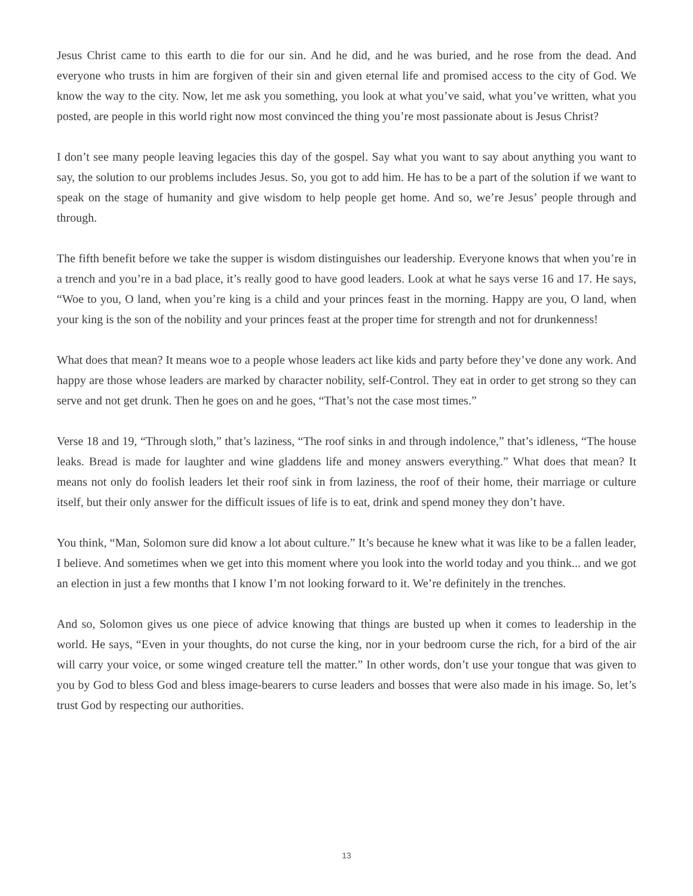Jesus Christ came to this earth to die for our sin. And he did, and he was buried, and he rose from the dead. And everyone who trusts in him are forgiven of their sin and given eternal life and promised access to the city of God. We know the way to the city. Now, let me ask you something, you look at what you’ve said, what you’ve written, what you posted, are people in this world right now most convinced the thing you’re most passionate about is Jesus Christ?
I don’t see many people leaving legacies this day of the gospel. Say what you want to say about anything you want to say, the solution to our problems includes Jesus. So, you got to add him. He has to be a part of the solution if we want to speak on the stage of humanity and give wisdom to help people get home. And so, we’re Jesus’ people through and through.
The fifth benefit before we take the supper is wisdom distinguishes our leadership. Everyone knows that when you’re in a trench and you’re in a bad place, it’s really good to have good leaders. Look at what he says verse 16 and 17. He says, “Woe to you, O land, when you’re king is a child and your princes feast in the morning. Happy are you, O land, when your king is the son of the nobility and your princes feast at the proper time for strength and not for drunkenness!
What does that mean? It means woe to a people whose leaders act like kids and party before they’ve done any work. And happy are those whose leaders are marked by character nobility, self-Control. They eat in order to get strong so they can serve and not get drunk. Then he goes on and he goes, “That’s not the case most times.”
Verse 18 and 19, “Through sloth,” that’s laziness, “The roof sinks in and through indolence,” that’s idleness, “The house leaks. Bread is made for laughter and wine gladdens life and money answers everything.” What does that mean? It means not only do foolish leaders let their roof sink in from laziness, the roof of their home, their marriage or culture itself, but their only answer for the difficult issues of life is to eat, drink and spend money they don’t have.
You think, “Man, Solomon sure did know a lot about culture.” It’s because he knew what it was like to be a fallen leader, I believe. And sometimes when we get into this moment where you look into the world today and you think... and we got an election in just a few months that I know I’m not looking forward to it. We’re definitely in the trenches.
And so, Solomon gives us one piece of advice knowing that things are busted up when it comes to leadership in the world. He says, “Even in your thoughts, do not curse the king, nor in your bedroom curse the rich, for a bird of the air will carry your voice, or some winged creature tell the matter.” In other words, don’t use your tongue that was given to you by God to bless God and bless image-bearers to curse leaders and bosses that were also made in his image. So, let’s trust God by respecting our authorities.
13